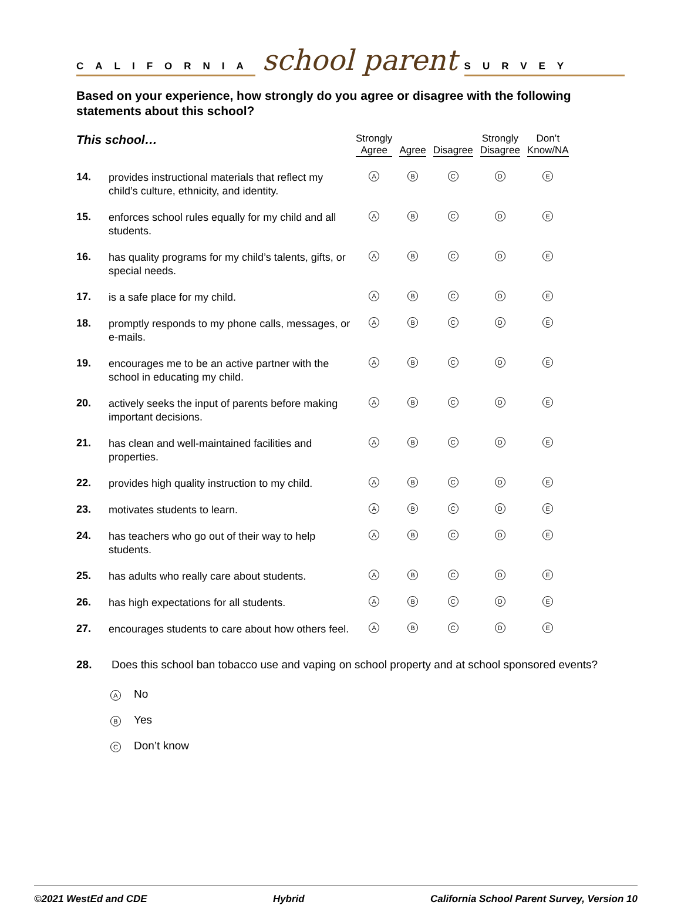CALIFORNIA
school parent
SURVEY
Based on your experience, how strongly do you agree or disagree with the following statements about this school?
| This school… | | Strongly Agree | Agree | Disagree | Strongly Disagree | Don’t Know/NA |
| --- | --- | --- | --- | --- | --- | --- |
| 14. | provides instructional materials that reflect my child’s culture, ethnicity, and identity. | A | B | C | D | E |
| 15. | enforces school rules equally for my child and all students. | A | B | C | D | E |
| 16. | has quality programs for my child’s talents, gifts, or special needs. | A | B | C | D | E |
| 17. | is a safe place for my child. | A | B | C | D | E |
| 18. | promptly responds to my phone calls, messages, or e-mails. | A | B | C | D | E |
| 19. | encourages me to be an active partner with the school in educating my child. | A | B | C | D | E |
| 20. | actively seeks the input of parents before making important decisions. | A | B | C | D | E |
| 21. | has clean and well-maintained facilities and properties. | A | B | C | D | E |
| 22. | provides high quality instruction to my child. | A | B | C | D | E |
| 23. | motivates students to learn. | A | B | C | D | E |
| 24. | has teachers who go out of their way to help students. | A | B | C | D | E |
| 25. | has adults who really care about students. | A | B | C | D | E |
| 26. | has high expectations for all students. | A | B | C | D | E |
| 27. | encourages students to care about how others feel. | A | B | C | D | E |
28. Does this school ban tobacco use and vaping on school property and at school sponsored events?
A No
B Yes
C Don’t know
©2021 WestEd and CDE Hybrid California School Parent Survey, Version 10